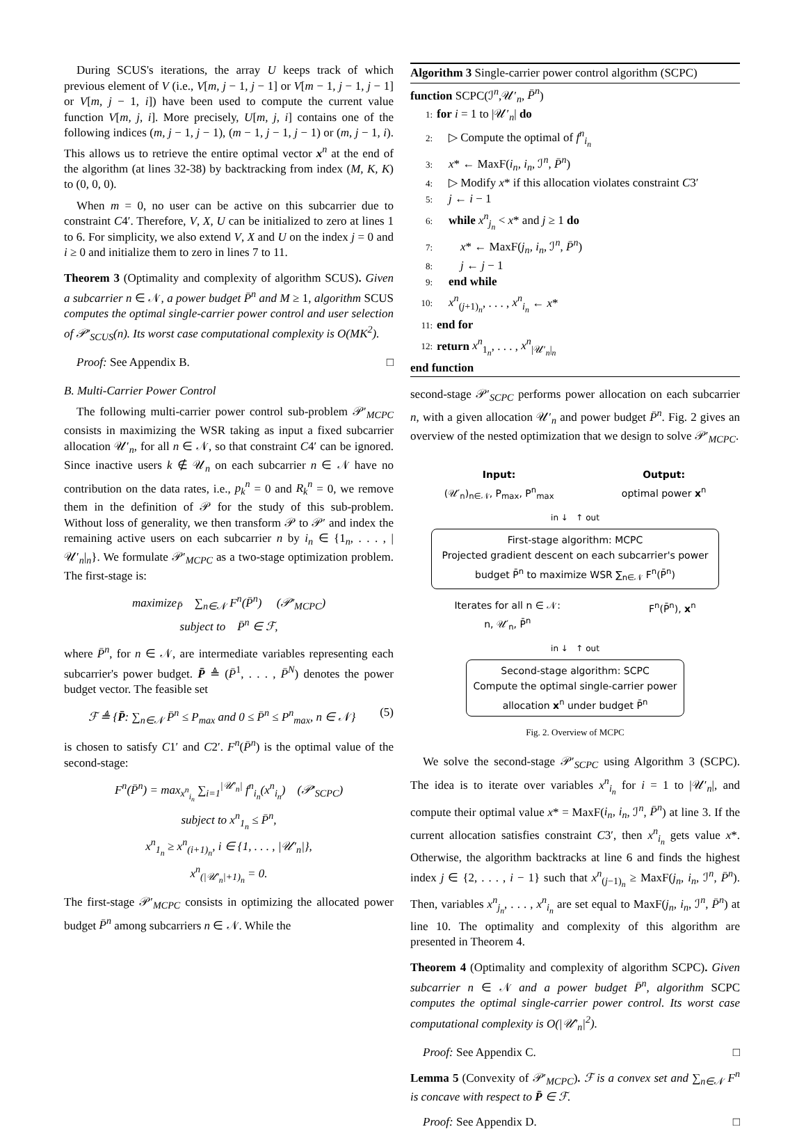During SCUS's iterations, the array U keeps track of which previous element of V (i.e., V[m, j − 1, j − 1] or V[m − 1, j − 1, j − 1] or V[m, j − 1, i]) have been used to compute the current value function V[m, j, i]. More precisely, U[m, j, i] contains one of the following indices (m, j − 1, j − 1), (m − 1, j − 1, j − 1) or (m, j − 1, i). This allows us to retrieve the entire optimal vector x<sup>n</sup> at the end of the algorithm (at lines 32-38) by backtracking from index (M, K, K) to (0, 0, 0).
When m = 0, no user can be active on this subcarrier due to constraint C4′. Therefore, V, X, U can be initialized to zero at lines 1 to 6. For simplicity, we also extend V, X and U on the index j = 0 and i ≥ 0 and initialize them to zero in lines 7 to 11.
Theorem 3 (Optimality and complexity of algorithm SCUS). Given a subcarrier n ∈ 𝒩, a power budget P̄<sup>n</sup> and M ≥ 1, algorithm SCUS computes the optimal single-carrier power control and user selection of 𝒫′<sub>SCUS</sub>(n). Its worst case computational complexity is O(MK<sup>2</sup>).
Proof: See Appendix B. □
B. Multi-Carrier Power Control
The following multi-carrier power control sub-problem 𝒫′<sub>MCPC</sub> consists in maximizing the WSR taking as input a fixed subcarrier allocation 𝒰′<sub>n</sub>, for all n ∈ 𝒩, so that constraint C4′ can be ignored. Since inactive users k ∉ 𝒰<sub>n</sub> on each subcarrier n ∈ 𝒩 have no contribution on the data rates, i.e., p<sub>k</sub><sup>n</sup> = 0 and R<sub>k</sub><sup>n</sup> = 0, we remove them in the definition of 𝒫 for the study of this sub-problem. Without loss of generality, we then transform 𝒫 to 𝒫′ and index the remaining active users on each subcarrier n by i<sub>n</sub> ∈ {1<sub>n</sub>, . . . , |𝒰′<sub>n</sub>|<sub>n</sub>}. We formulate 𝒫′<sub>MCPC</sub> as a two-stage optimization problem. The first-stage is:
maximize<sub>P̄</sub> ∑<sub>n∈𝒩</sub> F<sup>n</sup>(P̄<sup>n</sup>) (𝒫′<sub>MCPC</sub>)
subject to P̄<sup>n</sup> ∈ ℱ,
where P̄<sup>n</sup>, for n ∈ 𝒩, are intermediate variables representing each subcarrier's power budget. P̄ ≜ (P̄<sup>1</sup>, . . . , P̄<sup>N</sup>) denotes the power budget vector. The feasible set
ℱ ≜ {P̄: ∑<sub>n∈𝒩</sub> P̄<sup>n</sup> ≤ P<sub>max</sub> and 0 ≤ P̄<sup>n</sup> ≤ P<sup>n</sup><sub>max</sub>, n ∈ 𝒩} (5)
is chosen to satisfy C1′ and C2′. F<sup>n</sup>(P̄<sup>n</sup>) is the optimal value of the second-stage:
F<sup>n</sup>(P̄<sup>n</sup>) = max<sub>x<sup>n</sup><sub>i<sub>n</sub></sub></sub> ∑<sub>i=1</sub><sup>|𝒰′<sub>n</sub>|</sup> f<sup>n</sup><sub>i<sub>n</sub></sub>(x<sup>n</sup><sub>i<sub>n</sub></sub>) (𝒫′<sub>SCPC</sub>)
subject to x<sup>n</sup><sub>1<sub>n</sub></sub> ≤ P̄<sup>n</sup>,
x<sup>n</sup><sub>1<sub>n</sub></sub> ≥ x<sup>n</sup><sub>(i+1)<sub>n</sub></sub>, i ∈ {1, . . . , |𝒰′<sub>n</sub>|},
x<sup>n</sup><sub>(|𝒰′<sub>n</sub>|+1)<sub>n</sub></sub> = 0.
The first-stage 𝒫′<sub>MCPC</sub> consists in optimizing the allocated power budget P̄<sup>n</sup> among subcarriers n ∈ 𝒩. While the
Algorithm 3 Single-carrier power control algorithm (SCPC)
function SCPC(ℐ<sup>n</sup>,𝒰′<sub>n</sub>, P̄<sup>n</sup>)
1: for i = 1 to |𝒰′<sub>n</sub>| do
2: ▷ Compute the optimal of f<sup>n</sup><sub>i<sub>n</sub></sub>
3: x* ← MaxF(i<sub>n</sub>, i<sub>n</sub>, ℐ<sup>n</sup>, P̄<sup>n</sup>)
4: ▷ Modify x* if this allocation violates constraint C3′
5: j ← i − 1
6: while x<sup>n</sup><sub>j<sub>n</sub></sub> < x* and j ≥ 1 do
7: x* ← MaxF(j<sub>n</sub>, i<sub>n</sub>, ℐ<sup>n</sup>, P̄<sup>n</sup>)
8: j ← j − 1
9: end while
10: x<sup>n</sup><sub>(j+1)<sub>n</sub></sub>, . . . , x<sup>n</sup><sub>i<sub>n</sub></sub> ← x*
11: end for
12: return x<sup>n</sup><sub>1<sub>n</sub></sub>, . . . , x<sup>n</sup><sub>|𝒰′<sub>n</sub>|<sub>n</sub></sub>
end function
second-stage 𝒫′<sub>SCPC</sub> performs power allocation on each subcarrier n, with a given allocation 𝒰′<sub>n</sub> and power budget P̄<sup>n</sup>. Fig. 2 gives an overview of the nested optimization that we design to solve 𝒫′<sub>MCPC</sub>.
Input:
(𝒰′<sub>n</sub>)<sub>n∈𝒩</sub>, P<sub>max</sub>, P<sup>n</sup><sub>max</sub>
Output:
optimal power x<sup>n</sup>
in ↓ ↑ out
First-stage algorithm: MCPC
Projected gradient descent on each subcarrier's power budget P̄<sup>n</sup> to maximize WSR ∑<sub>n∈𝒩</sub> F<sup>n</sup>(P̄<sup>n</sup>)
Iterates for all n ∈ 𝒩:
n, 𝒰′<sub>n</sub>, P̄<sup>n</sup>
F<sup>n</sup>(P̄<sup>n</sup>), x<sup>n</sup>
in ↓ ↑ out
Second-stage algorithm: SCPC
Compute the optimal single-carrier power allocation x<sup>n</sup> under budget P̄<sup>n</sup>
Fig. 2. Overview of MCPC
We solve the second-stage 𝒫′<sub>SCPC</sub> using Algorithm 3 (SCPC). The idea is to iterate over variables x<sup>n</sup><sub>i<sub>n</sub></sub> for i = 1 to |𝒰′<sub>n</sub>|, and compute their optimal value x* = MaxF(i<sub>n</sub>, i<sub>n</sub>, ℐ<sup>n</sup>, P̄<sup>n</sup>) at line 3. If the current allocation satisfies constraint C3′, then x<sup>n</sup><sub>i<sub>n</sub></sub> gets value x*. Otherwise, the algorithm backtracks at line 6 and finds the highest index j ∈ {2, . . . , i − 1} such that x<sup>n</sup><sub>(j−1)<sub>n</sub></sub> ≥ MaxF(j<sub>n</sub>, i<sub>n</sub>, ℐ<sup>n</sup>, P̄<sup>n</sup>). Then, variables x<sup>n</sup><sub>j<sub>n</sub></sub>, . . . , x<sup>n</sup><sub>i<sub>n</sub></sub> are set equal to MaxF(j<sub>n</sub>, i<sub>n</sub>, ℐ<sup>n</sup>, P̄<sup>n</sup>) at line 10. The optimality and complexity of this algorithm are presented in Theorem 4.
Theorem 4 (Optimality and complexity of algorithm SCPC). Given subcarrier n ∈ 𝒩 and a power budget P̄<sup>n</sup>, algorithm SCPC computes the optimal single-carrier power control. Its worst case computational complexity is O(|𝒰′<sub>n</sub>|<sup>2</sup>).
Proof: See Appendix C. □
Lemma 5 (Convexity of 𝒫′<sub>MCPC</sub>). ℱ is a convex set and ∑<sub>n∈𝒩</sub> F<sup>n</sup> is concave with respect to P̄ ∈ ℱ.
Proof: See Appendix D. □